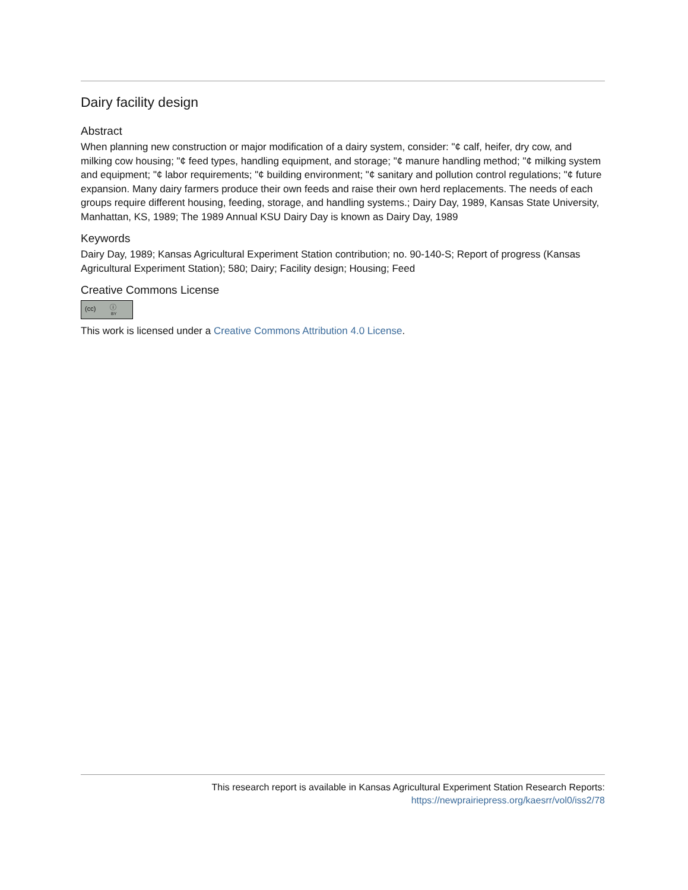Dairy facility design
Abstract
When planning new construction or major modification of a dairy system, consider: "¢ calf, heifer, dry cow, and milking cow housing; "¢ feed types, handling equipment, and storage; "¢ manure handling method; "¢ milking system and equipment; "¢ labor requirements; "¢ building environment; "¢ sanitary and pollution control regulations; "¢ future expansion. Many dairy farmers produce their own feeds and raise their own herd replacements. The needs of each groups require different housing, feeding, storage, and handling systems.; Dairy Day, 1989, Kansas State University, Manhattan, KS, 1989; The 1989 Annual KSU Dairy Day is known as Dairy Day, 1989
Keywords
Dairy Day, 1989; Kansas Agricultural Experiment Station contribution; no. 90-140-S; Report of progress (Kansas Agricultural Experiment Station); 580; Dairy; Facility design; Housing; Feed
Creative Commons License
(cc) ⓘ BY
This work is licensed under a Creative Commons Attribution 4.0 License.
This research report is available in Kansas Agricultural Experiment Station Research Reports:
https://newprairiepress.org/kaesrr/vol0/iss2/78